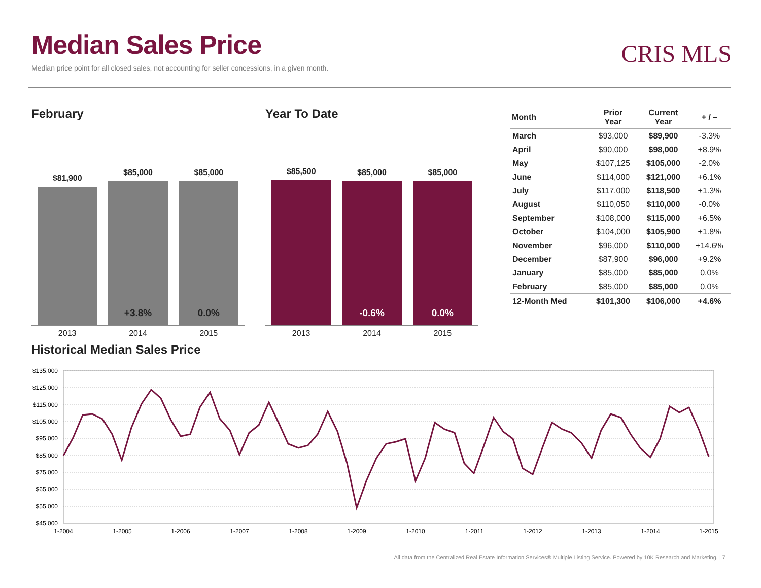Median Sales Price
Median price point for all closed sales, not accounting for seller concessions, in a given month.
CRIS MLS
February
$81,900
$85,000
+3.8%
$85,000
0.0%
2013 2014 2015
Year To Date
$85,500
$85,000
-0.6%
$85,000
0.0%
2013 2014 2015
| Month | Prior Year | Current Year | + / – |
| --- | --- | --- | --- |
| March | $93,000 | $89,900 | -3.3% |
| April | $90,000 | $98,000 | +8.9% |
| May | $107,125 | $105,000 | -2.0% |
| June | $114,000 | $121,000 | +6.1% |
| July | $117,000 | $118,500 | +1.3% |
| August | $110,050 | $110,000 | -0.0% |
| September | $108,000 | $115,000 | +6.5% |
| October | $104,000 | $105,900 | +1.8% |
| November | $96,000 | $110,000 | +14.6% |
| December | $87,900 | $96,000 | +9.2% |
| January | $85,000 | $85,000 | 0.0% |
| February | $85,000 | $85,000 | 0.0% |
| 12-Month Med | $101,300 | $106,000 | +4.6% |
Historical Median Sales Price
$135,000
$125,000
$115,000
$105,000
$95,000
$85,000
$75,000
$65,000
$55,000
$45,000
1-2004
1-2005
1-2006
1-2007
1-2008
1-2009
1-2010
1-2011
1-2012
1-2013
1-2014
1-2015
All data from the Centralized Real Estate Information Services® Multiple Listing Service. Powered by 10K Research and Marketing. | 7